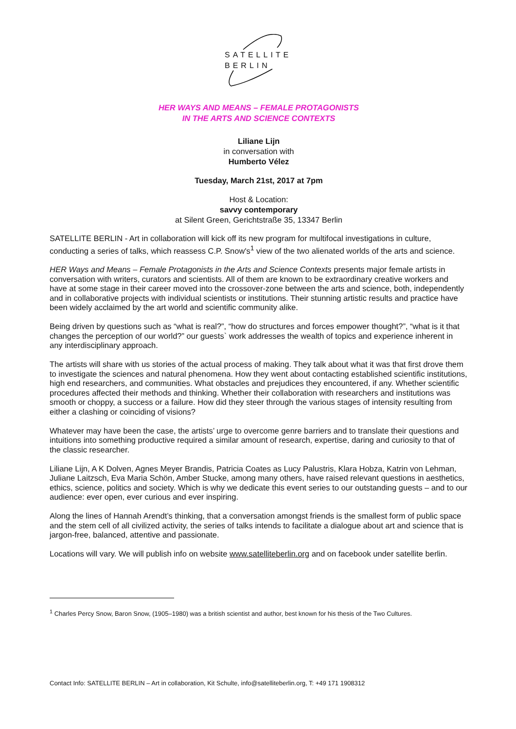SATELLITE
BERLIN
HER WAYS AND MEANS – FEMALE PROTAGONISTS
IN THE ARTS AND SCIENCE CONTEXTS
Liliane Lijn
in conversation with
Humberto Vélez
Tuesday, March 21st, 2017 at 7pm
Host & Location:
savvy contemporary
at Silent Green, Gerichtstraße 35, 13347 Berlin
SATELLITE BERLIN - Art in collaboration will kick off its new program for multifocal investigations in culture, conducting a series of talks, which reassess C.P. Snow's<sup>1</sup> view of the two alienated worlds of the arts and science.
HER Ways and Means – Female Protagonists in the Arts and Science Contexts presents major female artists in conversation with writers, curators and scientists. All of them are known to be extraordinary creative workers and have at some stage in their career moved into the crossover-zone between the arts and science, both, independently and in collaborative projects with individual scientists or institutions. Their stunning artistic results and practice have been widely acclaimed by the art world and scientific community alike.
Being driven by questions such as “what is real?”, “how do structures and forces empower thought?”, “what is it that changes the perception of our world?” our guests` work addresses the wealth of topics and experience inherent in any interdisciplinary approach.
The artists will share with us stories of the actual process of making. They talk about what it was that first drove them to investigate the sciences and natural phenomena. How they went about contacting established scientific institutions, high end researchers, and communities. What obstacles and prejudices they encountered, if any. Whether scientific procedures affected their methods and thinking. Whether their collaboration with researchers and institutions was smooth or choppy, a success or a failure. How did they steer through the various stages of intensity resulting from either a clashing or coinciding of visions?
Whatever may have been the case, the artists’ urge to overcome genre barriers and to translate their questions and intuitions into something productive required a similar amount of research, expertise, daring and curiosity to that of the classic researcher.
Liliane Lijn, A K Dolven, Agnes Meyer Brandis, Patricia Coates as Lucy Palustris, Klara Hobza, Katrin von Lehman, Juliane Laitzsch, Eva Maria Schön, Amber Stucke, among many others, have raised relevant questions in aesthetics, ethics, science, politics and society. Which is why we dedicate this event series to our outstanding guests – and to our audience: ever open, ever curious and ever inspiring.
Along the lines of Hannah Arendt’s thinking, that a conversation amongst friends is the smallest form of public space and the stem cell of all civilized activity, the series of talks intends to facilitate a dialogue about art and science that is jargon-free, balanced, attentive and passionate.
Locations will vary. We will publish info on website www.satelliteberlin.org and on facebook under satellite berlin.
<sup>1</sup> Charles Percy Snow, Baron Snow, (1905–1980) was a british scientist and author, best known for his thesis of the Two Cultures.
Contact Info: SATELLITE BERLIN – Art in collaboration, Kit Schulte, info@satelliteberlin.org, T: +49 171 1908312